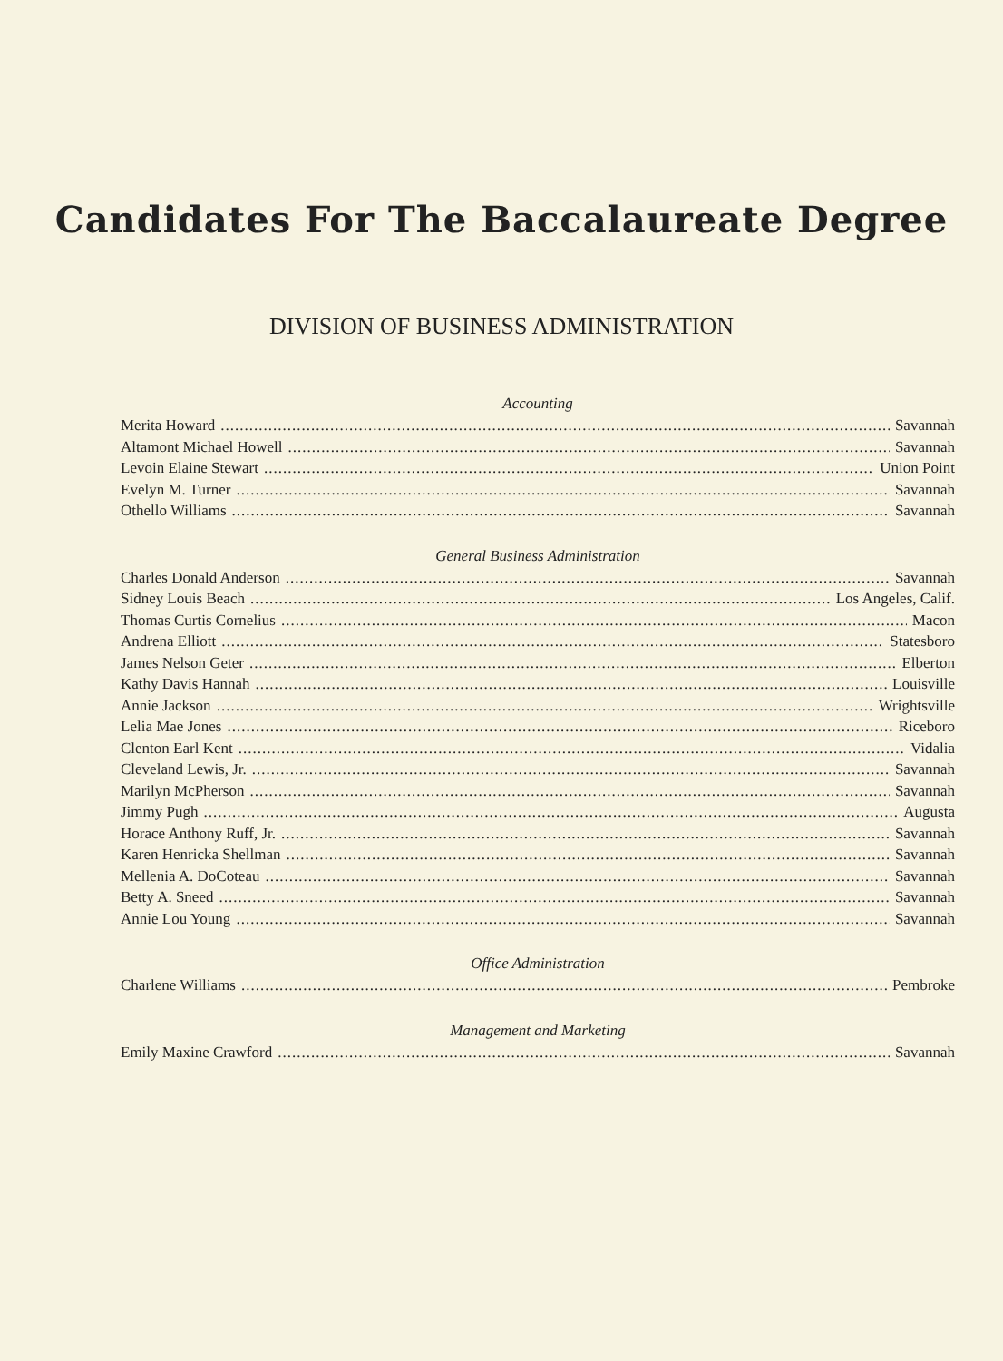Candidates For The Baccalaureate Degree
DIVISION OF BUSINESS ADMINISTRATION
Accounting
Merita Howard Savannah
Altamont Michael Howell Savannah
Levoin Elaine Stewart Union Point
Evelyn M. Turner Savannah
Othello Williams Savannah
General Business Administration
Charles Donald Anderson Savannah
Sidney Louis Beach Los Angeles, Calif.
Thomas Curtis Cornelius Macon
Andrena Elliott Statesboro
James Nelson Geter Elberton
Kathy Davis Hannah Louisville
Annie Jackson Wrightsville
Lelia Mae Jones Riceboro
Clenton Earl Kent Vidalia
Cleveland Lewis, Jr. Savannah
Marilyn McPherson Savannah
Jimmy Pugh Augusta
Horace Anthony Ruff, Jr. Savannah
Karen Henricka Shellman Savannah
Mellenia A. DoCoteau Savannah
Betty A. Sneed Savannah
Annie Lou Young Savannah
Office Administration
Charlene Williams Pembroke
Management and Marketing
Emily Maxine Crawford Savannah